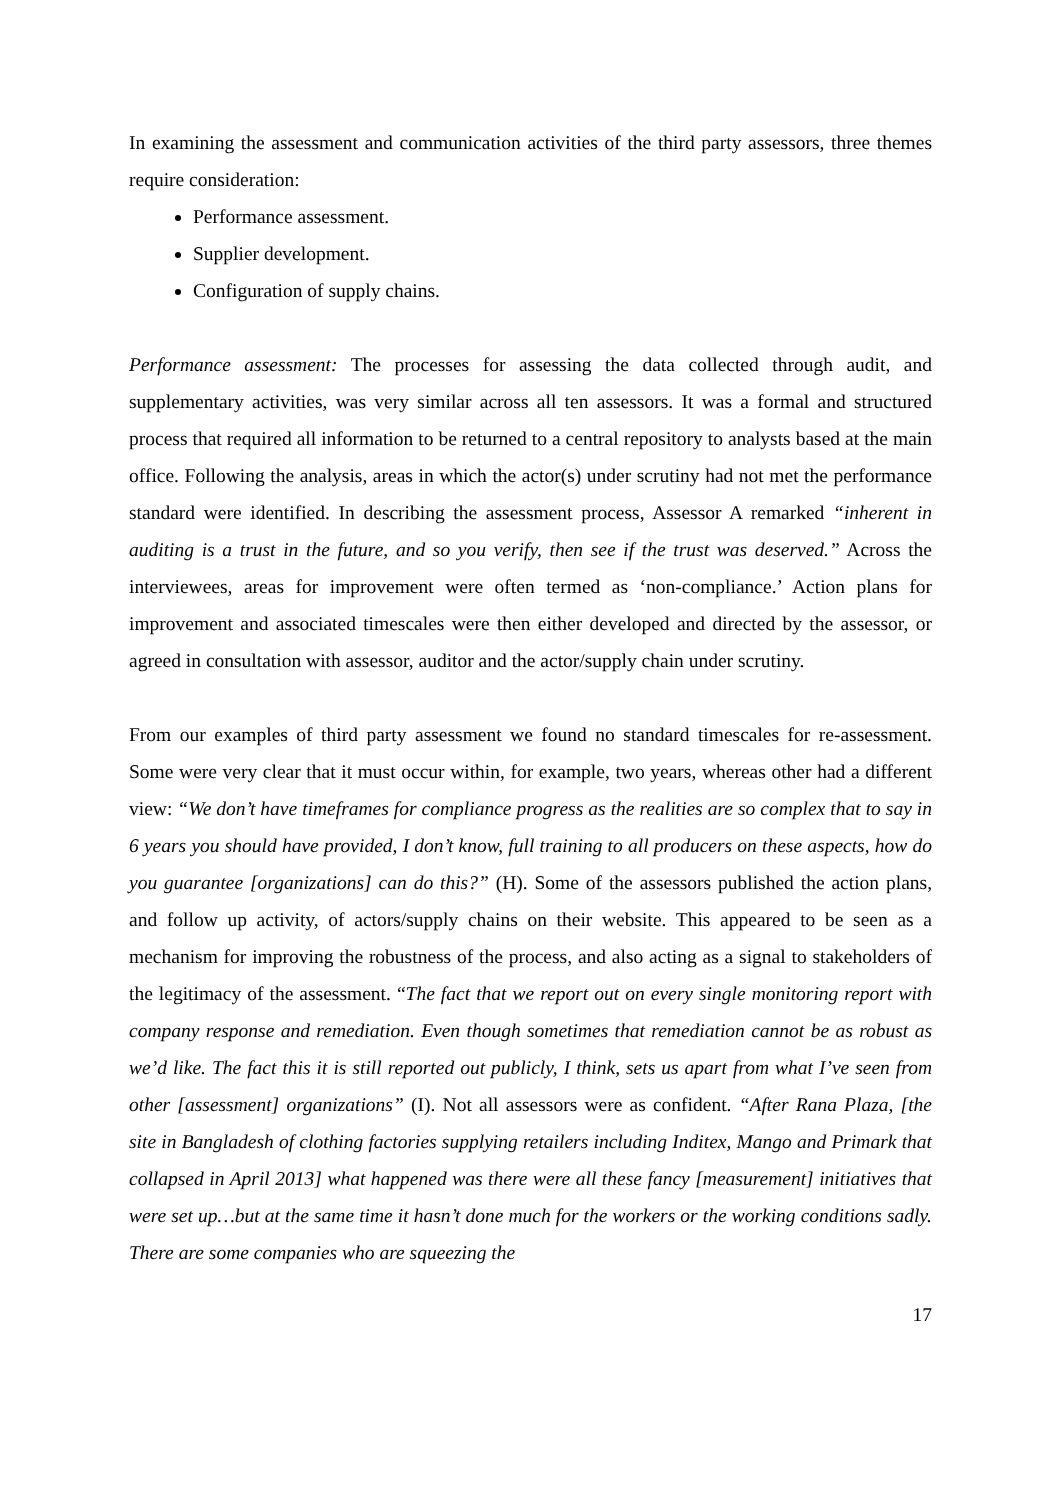In examining the assessment and communication activities of the third party assessors, three themes require consideration:
Performance assessment.
Supplier development.
Configuration of supply chains.
Performance assessment: The processes for assessing the data collected through audit, and supplementary activities, was very similar across all ten assessors. It was a formal and structured process that required all information to be returned to a central repository to analysts based at the main office. Following the analysis, areas in which the actor(s) under scrutiny had not met the performance standard were identified. In describing the assessment process, Assessor A remarked “inherent in auditing is a trust in the future, and so you verify, then see if the trust was deserved.” Across the interviewees, areas for improvement were often termed as ‘non-compliance.’ Action plans for improvement and associated timescales were then either developed and directed by the assessor, or agreed in consultation with assessor, auditor and the actor/supply chain under scrutiny.
From our examples of third party assessment we found no standard timescales for re-assessment. Some were very clear that it must occur within, for example, two years, whereas other had a different view: “We don’t have timeframes for compliance progress as the realities are so complex that to say in 6 years you should have provided, I don’t know, full training to all producers on these aspects, how do you guarantee [organizations] can do this?” (H). Some of the assessors published the action plans, and follow up activity, of actors/supply chains on their website. This appeared to be seen as a mechanism for improving the robustness of the process, and also acting as a signal to stakeholders of the legitimacy of the assessment. “The fact that we report out on every single monitoring report with company response and remediation. Even though sometimes that remediation cannot be as robust as we’d like. The fact this it is still reported out publicly, I think, sets us apart from what I’ve seen from other [assessment] organizations” (I). Not all assessors were as confident. “After Rana Plaza, [the site in Bangladesh of clothing factories supplying retailers including Inditex, Mango and Primark that collapsed in April 2013] what happened was there were all these fancy [measurement] initiatives that were set up…but at the same time it hasn’t done much for the workers or the working conditions sadly. There are some companies who are squeezing the
17